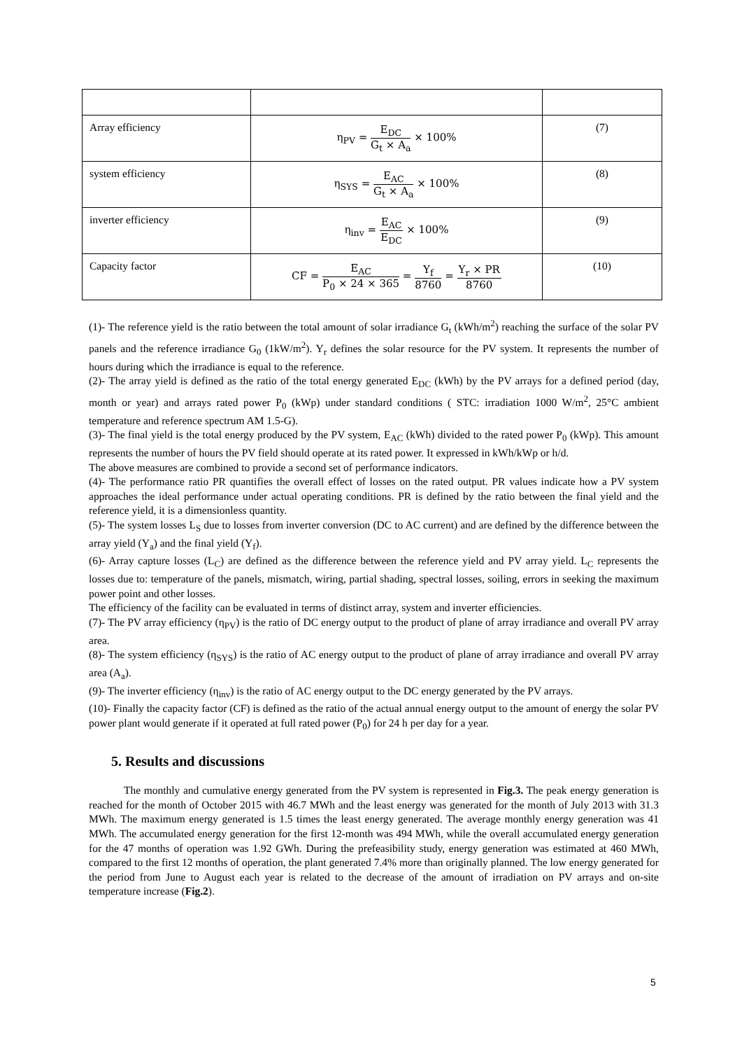| Array efficiency | η<sub>PV</sub> = E<sub>DC</sub> G<sub>t</sub> × A<sub>a</sub> × 100% | (7) |
| system efficiency | η<sub>SYS</sub> = E<sub>AC</sub> G<sub>t</sub> × A<sub>a</sub> × 100% | (8) |
| inverter efficiency | η<sub>inv</sub> = E<sub>AC</sub> E<sub>DC</sub> × 100% | (9) |
| Capacity factor | CF = E<sub>AC</sub> P<sub>0</sub> × 24 × 365 = Y<sub>f</sub> 8760 = Y<sub>r</sub> × PR 8760 | (10) |
(1)- The reference yield is the ratio between the total amount of solar irradiance G<sub>t</sub> (kWh/m<sup>2</sup>) reaching the surface of the solar PV panels and the reference irradiance G<sub>0</sub> (1kW/m<sup>2</sup>). Y<sub>r</sub> defines the solar resource for the PV system. It represents the number of hours during which the irradiance is equal to the reference.
(2)- The array yield is defined as the ratio of the total energy generated E<sub>DC</sub> (kWh) by the PV arrays for a defined period (day, month or year) and arrays rated power P<sub>0</sub> (kWp) under standard conditions ( STC: irradiation 1000 W/m<sup>2</sup>, 25°C ambient temperature and reference spectrum AM 1.5-G).
(3)- The final yield is the total energy produced by the PV system, E<sub>AC</sub> (kWh) divided to the rated power P<sub>0</sub> (kWp). This amount represents the number of hours the PV field should operate at its rated power. It expressed in kWh/kWp or h/d.
The above measures are combined to provide a second set of performance indicators.
(4)- The performance ratio PR quantifies the overall effect of losses on the rated output. PR values indicate how a PV system approaches the ideal performance under actual operating conditions. PR is defined by the ratio between the final yield and the reference yield, it is a dimensionless quantity.
(5)- The system losses L<sub>S</sub> due to losses from inverter conversion (DC to AC current) and are defined by the difference between the array yield (Y<sub>a</sub>) and the final yield (Y<sub>f</sub>).
(6)- Array capture losses (L<sub>C</sub>) are defined as the difference between the reference yield and PV array yield. L<sub>C</sub> represents the losses due to: temperature of the panels, mismatch, wiring, partial shading, spectral losses, soiling, errors in seeking the maximum power point and other losses.
The efficiency of the facility can be evaluated in terms of distinct array, system and inverter efficiencies.
(7)- The PV array efficiency (η<sub>PV</sub>) is the ratio of DC energy output to the product of plane of array irradiance and overall PV array area.
(8)- The system efficiency (η<sub>SYS</sub>) is the ratio of AC energy output to the product of plane of array irradiance and overall PV array area (A<sub>a</sub>).
(9)- The inverter efficiency (η<sub>inv</sub>) is the ratio of AC energy output to the DC energy generated by the PV arrays.
(10)- Finally the capacity factor (CF) is defined as the ratio of the actual annual energy output to the amount of energy the solar PV power plant would generate if it operated at full rated power (P<sub>0</sub>) for 24 h per day for a year.
5. Results and discussions
The monthly and cumulative energy generated from the PV system is represented in Fig.3. The peak energy generation is reached for the month of October 2015 with 46.7 MWh and the least energy was generated for the month of July 2013 with 31.3 MWh. The maximum energy generated is 1.5 times the least energy generated. The average monthly energy generation was 41 MWh. The accumulated energy generation for the first 12-month was 494 MWh, while the overall accumulated energy generation for the 47 months of operation was 1.92 GWh. During the prefeasibility study, energy generation was estimated at 460 MWh, compared to the first 12 months of operation, the plant generated 7.4% more than originally planned. The low energy generated for the period from June to August each year is related to the decrease of the amount of irradiation on PV arrays and on-site temperature increase (Fig.2).
5